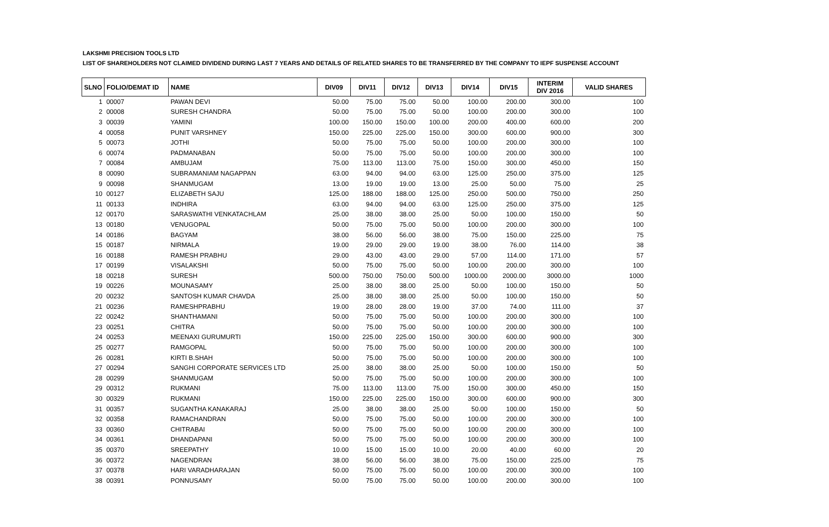LAKSHMI PRECISION TOOLS LTD
LIST OF SHAREHOLDERS NOT CLAIMED DIVIDEND DURING LAST 7 YEARS AND DETAILS OF RELATED SHARES TO BE TRANSFERRED BY THE COMPANY TO IEPF SUSPENSE ACCOUNT
| SLNO | FOLIO/DEMAT ID | NAME | DIV09 | DIV11 | DIV12 | DIV13 | DIV14 | DIV15 | INTERIM DIV 2016 | VALID SHARES |
| --- | --- | --- | --- | --- | --- | --- | --- | --- | --- | --- |
| 1 | 00007 | PAWAN DEVI | 50.00 | 75.00 | 75.00 | 50.00 | 100.00 | 200.00 | 300.00 | 100 |
| 2 | 00008 | SURESH CHANDRA | 50.00 | 75.00 | 75.00 | 50.00 | 100.00 | 200.00 | 300.00 | 100 |
| 3 | 00039 | YAMINI | 100.00 | 150.00 | 150.00 | 100.00 | 200.00 | 400.00 | 600.00 | 200 |
| 4 | 00058 | PUNIT VARSHNEY | 150.00 | 225.00 | 225.00 | 150.00 | 300.00 | 600.00 | 900.00 | 300 |
| 5 | 00073 | JOTHI | 50.00 | 75.00 | 75.00 | 50.00 | 100.00 | 200.00 | 300.00 | 100 |
| 6 | 00074 | PADMANABAN | 50.00 | 75.00 | 75.00 | 50.00 | 100.00 | 200.00 | 300.00 | 100 |
| 7 | 00084 | AMBUJAM | 75.00 | 113.00 | 113.00 | 75.00 | 150.00 | 300.00 | 450.00 | 150 |
| 8 | 00090 | SUBRAMANIAM NAGAPPAN | 63.00 | 94.00 | 94.00 | 63.00 | 125.00 | 250.00 | 375.00 | 125 |
| 9 | 00098 | SHANMUGAM | 13.00 | 19.00 | 19.00 | 13.00 | 25.00 | 50.00 | 75.00 | 25 |
| 10 | 00127 | ELIZABETH SAJU | 125.00 | 188.00 | 188.00 | 125.00 | 250.00 | 500.00 | 750.00 | 250 |
| 11 | 00133 | INDHIRA | 63.00 | 94.00 | 94.00 | 63.00 | 125.00 | 250.00 | 375.00 | 125 |
| 12 | 00170 | SARASWATHI VENKATACHLAM | 25.00 | 38.00 | 38.00 | 25.00 | 50.00 | 100.00 | 150.00 | 50 |
| 13 | 00180 | VENUGOPAL | 50.00 | 75.00 | 75.00 | 50.00 | 100.00 | 200.00 | 300.00 | 100 |
| 14 | 00186 | BAGYAM | 38.00 | 56.00 | 56.00 | 38.00 | 75.00 | 150.00 | 225.00 | 75 |
| 15 | 00187 | NIRMALA | 19.00 | 29.00 | 29.00 | 19.00 | 38.00 | 76.00 | 114.00 | 38 |
| 16 | 00188 | RAMESH PRABHU | 29.00 | 43.00 | 43.00 | 29.00 | 57.00 | 114.00 | 171.00 | 57 |
| 17 | 00199 | VISALAKSHI | 50.00 | 75.00 | 75.00 | 50.00 | 100.00 | 200.00 | 300.00 | 100 |
| 18 | 00218 | SURESH | 500.00 | 750.00 | 750.00 | 500.00 | 1000.00 | 2000.00 | 3000.00 | 1000 |
| 19 | 00226 | MOUNASAMY | 25.00 | 38.00 | 38.00 | 25.00 | 50.00 | 100.00 | 150.00 | 50 |
| 20 | 00232 | SANTOSH KUMAR CHAVDA | 25.00 | 38.00 | 38.00 | 25.00 | 50.00 | 100.00 | 150.00 | 50 |
| 21 | 00236 | RAMESHPRABHU | 19.00 | 28.00 | 28.00 | 19.00 | 37.00 | 74.00 | 111.00 | 37 |
| 22 | 00242 | SHANTHAMANI | 50.00 | 75.00 | 75.00 | 50.00 | 100.00 | 200.00 | 300.00 | 100 |
| 23 | 00251 | CHITRA | 50.00 | 75.00 | 75.00 | 50.00 | 100.00 | 200.00 | 300.00 | 100 |
| 24 | 00253 | MEENAXI GURUMURTI | 150.00 | 225.00 | 225.00 | 150.00 | 300.00 | 600.00 | 900.00 | 300 |
| 25 | 00277 | RAMGOPAL | 50.00 | 75.00 | 75.00 | 50.00 | 100.00 | 200.00 | 300.00 | 100 |
| 26 | 00281 | KIRTI B.SHAH | 50.00 | 75.00 | 75.00 | 50.00 | 100.00 | 200.00 | 300.00 | 100 |
| 27 | 00294 | SANGHI CORPORATE SERVICES LTD | 25.00 | 38.00 | 38.00 | 25.00 | 50.00 | 100.00 | 150.00 | 50 |
| 28 | 00299 | SHANMUGAM | 50.00 | 75.00 | 75.00 | 50.00 | 100.00 | 200.00 | 300.00 | 100 |
| 29 | 00312 | RUKMANI | 75.00 | 113.00 | 113.00 | 75.00 | 150.00 | 300.00 | 450.00 | 150 |
| 30 | 00329 | RUKMANI | 150.00 | 225.00 | 225.00 | 150.00 | 300.00 | 600.00 | 900.00 | 300 |
| 31 | 00357 | SUGANTHA KANAKARAJ | 25.00 | 38.00 | 38.00 | 25.00 | 50.00 | 100.00 | 150.00 | 50 |
| 32 | 00358 | RAMACHANDRAN | 50.00 | 75.00 | 75.00 | 50.00 | 100.00 | 200.00 | 300.00 | 100 |
| 33 | 00360 | CHITRABAI | 50.00 | 75.00 | 75.00 | 50.00 | 100.00 | 200.00 | 300.00 | 100 |
| 34 | 00361 | DHANDAPANI | 50.00 | 75.00 | 75.00 | 50.00 | 100.00 | 200.00 | 300.00 | 100 |
| 35 | 00370 | SREEPATHY | 10.00 | 15.00 | 15.00 | 10.00 | 20.00 | 40.00 | 60.00 | 20 |
| 36 | 00372 | NAGENDRAN | 38.00 | 56.00 | 56.00 | 38.00 | 75.00 | 150.00 | 225.00 | 75 |
| 37 | 00378 | HARI VARADHARAJAN | 50.00 | 75.00 | 75.00 | 50.00 | 100.00 | 200.00 | 300.00 | 100 |
| 38 | 00391 | PONNUSAMY | 50.00 | 75.00 | 75.00 | 50.00 | 100.00 | 200.00 | 300.00 | 100 |